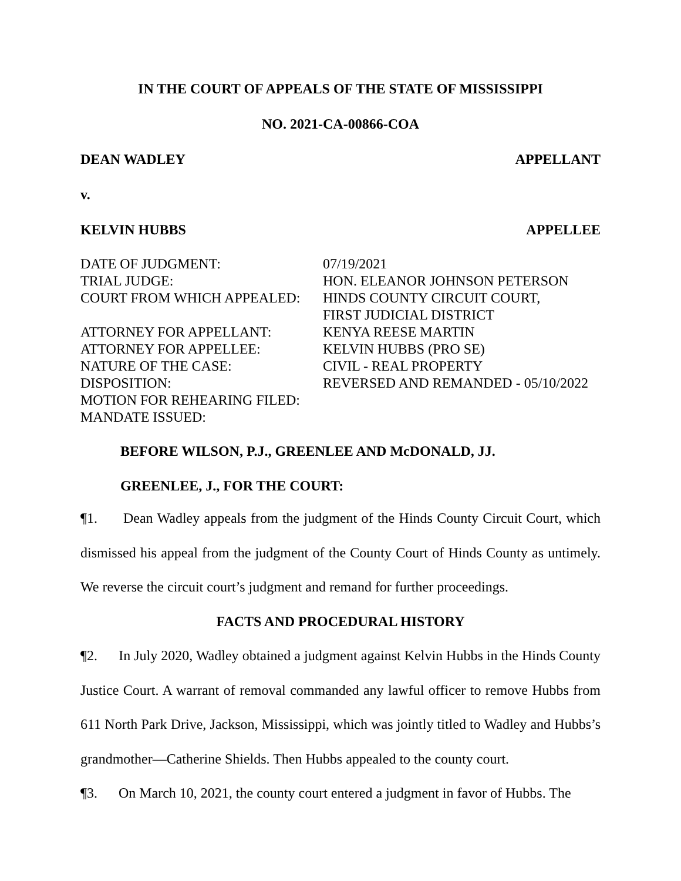IN THE COURT OF APPEALS OF THE STATE OF MISSISSIPPI
NO. 2021-CA-00866-COA
DEAN WADLEY APPELLANT
v.
KELVIN HUBBS APPELLEE
| DATE OF JUDGMENT: | 07/19/2021 |
| TRIAL JUDGE: | HON. ELEANOR JOHNSON PETERSON |
| COURT FROM WHICH APPEALED: | HINDS COUNTY CIRCUIT COURT, FIRST JUDICIAL DISTRICT |
| ATTORNEY FOR APPELLANT: | KENYA REESE MARTIN |
| ATTORNEY FOR APPELLEE: | KELVIN HUBBS (PRO SE) |
| NATURE OF THE CASE: | CIVIL - REAL PROPERTY |
| DISPOSITION: | REVERSED AND REMANDED - 05/10/2022 |
| MOTION FOR REHEARING FILED: | |
| MANDATE ISSUED: | |
BEFORE WILSON, P.J., GREENLEE AND McDONALD, JJ.
GREENLEE, J., FOR THE COURT:
¶1. Dean Wadley appeals from the judgment of the Hinds County Circuit Court, which dismissed his appeal from the judgment of the County Court of Hinds County as untimely. We reverse the circuit court’s judgment and remand for further proceedings.
FACTS AND PROCEDURAL HISTORY
¶2. In July 2020, Wadley obtained a judgment against Kelvin Hubbs in the Hinds County Justice Court. A warrant of removal commanded any lawful officer to remove Hubbs from 611 North Park Drive, Jackson, Mississippi, which was jointly titled to Wadley and Hubbs’s grandmother—Catherine Shields. Then Hubbs appealed to the county court.
¶3. On March 10, 2021, the county court entered a judgment in favor of Hubbs. The